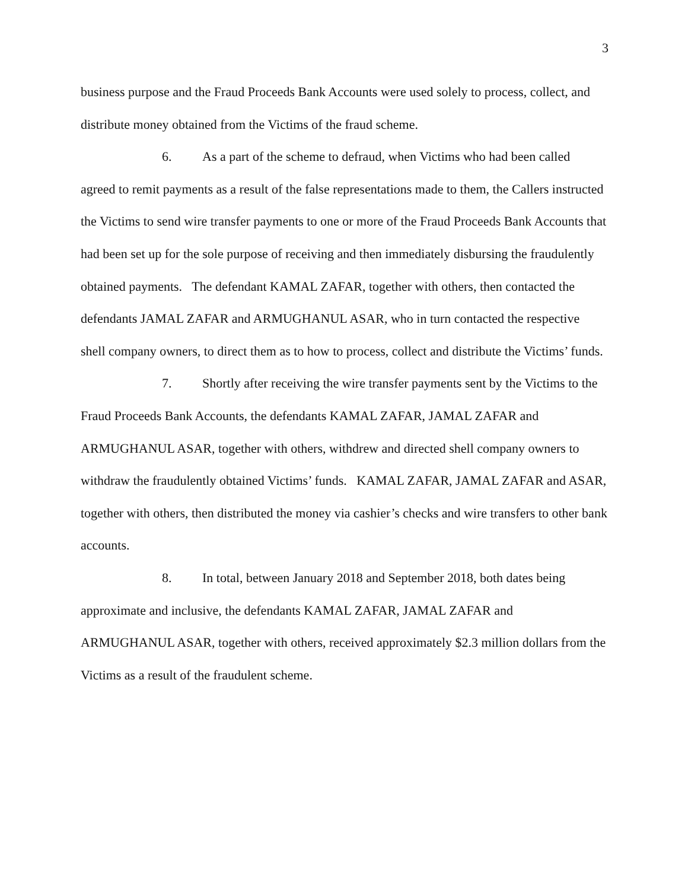3
business purpose and the Fraud Proceeds Bank Accounts were used solely to process, collect, and distribute money obtained from the Victims of the fraud scheme.
6. As a part of the scheme to defraud, when Victims who had been called agreed to remit payments as a result of the false representations made to them, the Callers instructed the Victims to send wire transfer payments to one or more of the Fraud Proceeds Bank Accounts that had been set up for the sole purpose of receiving and then immediately disbursing the fraudulently obtained payments. The defendant KAMAL ZAFAR, together with others, then contacted the defendants JAMAL ZAFAR and ARMUGHANUL ASAR, who in turn contacted the respective shell company owners, to direct them as to how to process, collect and distribute the Victims’ funds.
7. Shortly after receiving the wire transfer payments sent by the Victims to the Fraud Proceeds Bank Accounts, the defendants KAMAL ZAFAR, JAMAL ZAFAR and ARMUGHANUL ASAR, together with others, withdrew and directed shell company owners to withdraw the fraudulently obtained Victims’ funds. KAMAL ZAFAR, JAMAL ZAFAR and ASAR, together with others, then distributed the money via cashier’s checks and wire transfers to other bank accounts.
8. In total, between January 2018 and September 2018, both dates being approximate and inclusive, the defendants KAMAL ZAFAR, JAMAL ZAFAR and ARMUGHANUL ASAR, together with others, received approximately $2.3 million dollars from the Victims as a result of the fraudulent scheme.